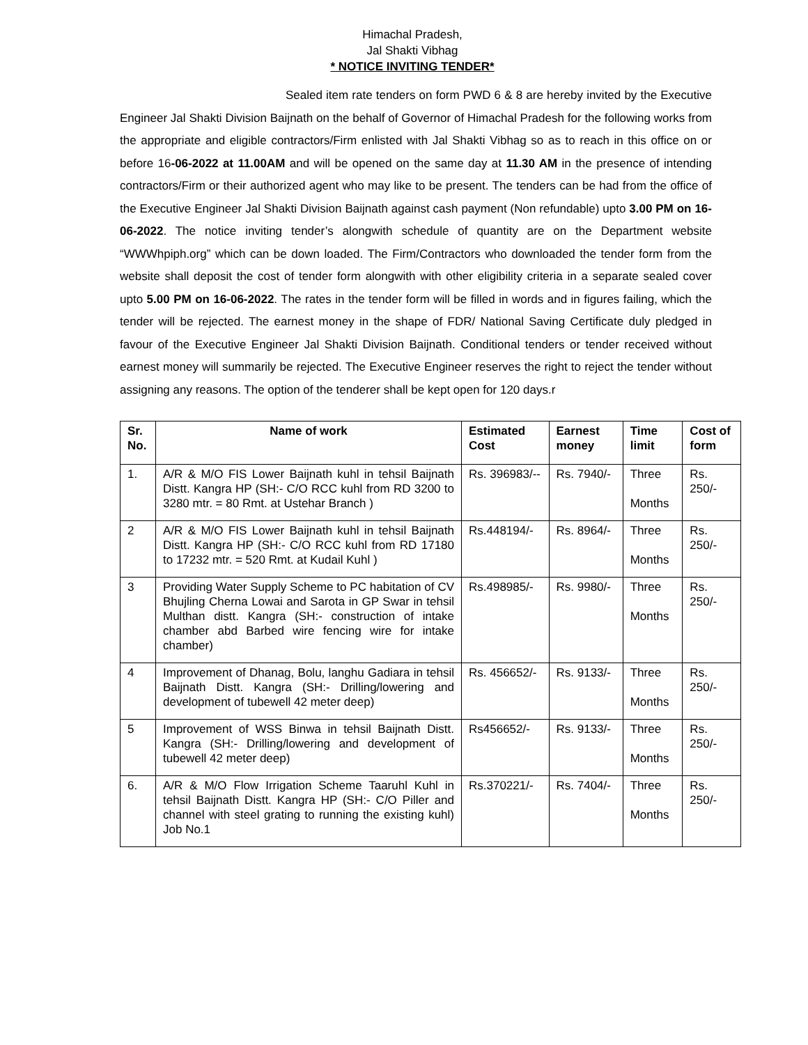Himachal Pradesh,
Jal Shakti Vibhag
* NOTICE INVITING TENDER*
Sealed item rate tenders on form PWD 6 & 8 are hereby invited by the Executive Engineer Jal Shakti Division Baijnath on the behalf of Governor of Himachal Pradesh for the following works from the appropriate and eligible contractors/Firm enlisted with Jal Shakti Vibhag so as to reach in this office on or before 16-06-2022 at 11.00AM and will be opened on the same day at 11.30 AM in the presence of intending contractors/Firm or their authorized agent who may like to be present. The tenders can be had from the office of the Executive Engineer Jal Shakti Division Baijnath against cash payment (Non refundable) upto 3.00 PM on 16-06-2022. The notice inviting tender’s alongwith schedule of quantity are on the Department website “WWWhpiph.org” which can be down loaded. The Firm/Contractors who downloaded the tender form from the website shall deposit the cost of tender form alongwith with other eligibility criteria in a separate sealed cover upto 5.00 PM on 16-06-2022. The rates in the tender form will be filled in words and in figures failing, which the tender will be rejected. The earnest money in the shape of FDR/ National Saving Certificate duly pledged in favour of the Executive Engineer Jal Shakti Division Baijnath. Conditional tenders or tender received without earnest money will summarily be rejected. The Executive Engineer reserves the right to reject the tender without assigning any reasons. The option of the tenderer shall be kept open for 120 days.r
| Sr. No. | Name of work | Estimated Cost | Earnest money | Time limit | Cost of form |
| --- | --- | --- | --- | --- | --- |
| 1. | A/R & M/O FIS Lower Baijnath kuhl in tehsil Baijnath Distt. Kangra HP (SH:- C/O RCC kuhl from RD 3200 to 3280 mtr. = 80 Rmt. at Ustehar Branch ) | Rs. 396983/-- | Rs. 7940/- | Three Months | Rs. 250/- |
| 2 | A/R & M/O FIS Lower Baijnath kuhl in tehsil Baijnath Distt. Kangra HP (SH:- C/O RCC kuhl from RD 17180 to 17232 mtr. = 520 Rmt. at Kudail Kuhl ) | Rs.448194/- | Rs. 8964/- | Three Months | Rs. 250/- |
| 3 | Providing Water Supply Scheme to PC habitation of CV Bhujling Cherna Lowai and Sarota in GP Swar in tehsil Multhan distt. Kangra (SH:- construction of intake chamber abd Barbed wire fencing wire for intake chamber) | Rs.498985/- | Rs. 9980/- | Three Months | Rs. 250/- |
| 4 | Improvement of Dhanag, Bolu, langhu Gadiara in tehsil Baijnath Distt. Kangra (SH:- Drilling/lowering and development of tubewell 42 meter deep) | Rs. 456652/- | Rs. 9133/- | Three Months | Rs. 250/- |
| 5 | Improvement of WSS Binwa in tehsil Baijnath Distt. Kangra (SH:- Drilling/lowering and development of tubewell 42 meter deep) | Rs456652/- | Rs. 9133/- | Three Months | Rs. 250/- |
| 6. | A/R & M/O Flow Irrigation Scheme Taaruhl Kuhl in tehsil Baijnath Distt. Kangra HP (SH:- C/O Piller and channel with steel grating to running the existing kuhl) Job No.1 | Rs.370221/- | Rs. 7404/- | Three Months | Rs. 250/- |